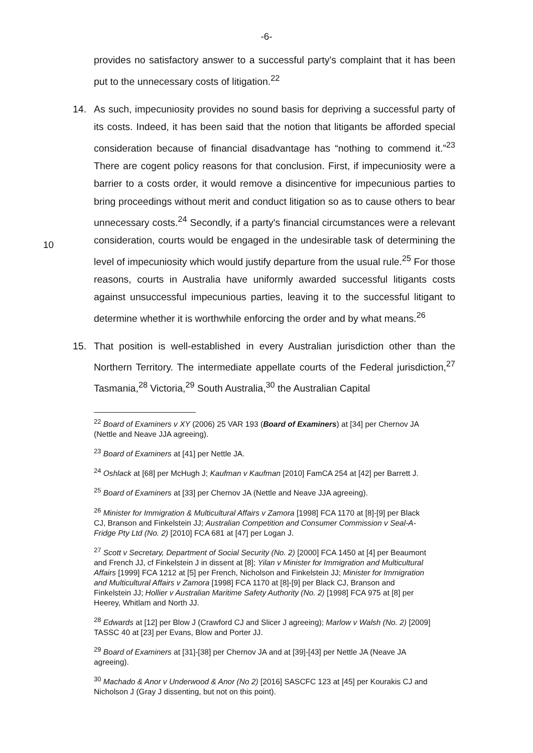-6-
provides no satisfactory answer to a successful party's complaint that it has been put to the unnecessary costs of litigation.<sup>22</sup>
14. As such, impecuniosity provides no sound basis for depriving a successful party of its costs. Indeed, it has been said that the notion that litigants be afforded special consideration because of financial disadvantage has “nothing to commend it.”<sup>23</sup> There are cogent policy reasons for that conclusion. First, if impecuniosity were a barrier to a costs order, it would remove a disincentive for impecunious parties to bring proceedings without merit and conduct litigation so as to cause others to bear unnecessary costs.<sup>24</sup> Secondly, if a
10
party's financial circumstances were a relevant consideration, courts would be engaged in the undesirable task of determining the level of impecuniosity which would justify departure from the usual rule.<sup>25</sup> For those reasons, courts in Australia have uniformly awarded successful litigants costs against unsuccessful impecunious parties, leaving it to the successful litigant to determine whether it is worthwhile enforcing the order and by what means.<sup>26</sup>
15. That position is well-established in every Australian jurisdiction other than the Northern Territory. The intermediate appellate courts of the Federal jurisdiction,<sup>27</sup> Tasmania,<sup>28</sup> Victoria,<sup>29</sup> South Australia,<sup>30</sup> the Australian Capital
<sup>22</sup> Board of Examiners v XY (2006) 25 VAR 193 (Board of Examiners) at [34] per Chernov JA (Nettle and Neave JJA agreeing).
<sup>23</sup> Board of Examiners at [41] per Nettle JA.
<sup>24</sup> Oshlack at [68] per McHugh J; Kaufman v Kaufman [2010] FamCA 254 at [42] per Barrett J.
<sup>25</sup> Board of Examiners at [33] per Chernov JA (Nettle and Neave JJA agreeing).
<sup>26</sup> Minister for Immigration & Multicultural Affairs v Zamora [1998] FCA 1170 at [8]-[9] per Black CJ, Branson and Finkelstein JJ; Australian Competition and Consumer Commission v Seal-A-Fridge Pty Ltd (No. 2) [2010] FCA 681 at [47] per Logan J.
<sup>27</sup> Scott v Secretary, Department of Social Security (No. 2) [2000] FCA 1450 at [4] per Beaumont and French JJ, cf Finkelstein J in dissent at [8]; Yilan v Minister for Immigration and Multicultural Affairs [1999] FCA 1212 at [5] per French, Nicholson and Finkelstein JJ; Minister for Immigration and Multicultural Affairs v Zamora [1998] FCA 1170 at [8]-[9] per Black CJ, Branson and Finkelstein JJ; Hollier v Australian Maritime Safety Authority (No. 2) [1998] FCA 975 at [8] per Heerey, Whitlam and North JJ.
<sup>28</sup> Edwards at [12] per Blow J (Crawford CJ and Slicer J agreeing); Marlow v Walsh (No. 2) [2009] TASSC 40 at [23] per Evans, Blow and Porter JJ.
<sup>29</sup> Board of Examiners at [31]-[38] per Chernov JA and at [39]-[43] per Nettle JA (Neave JA agreeing).
<sup>30</sup> Machado & Anor v Underwood & Anor (No 2) [2016] SASCFC 123 at [45] per Kourakis CJ and Nicholson J (Gray J dissenting, but not on this point).